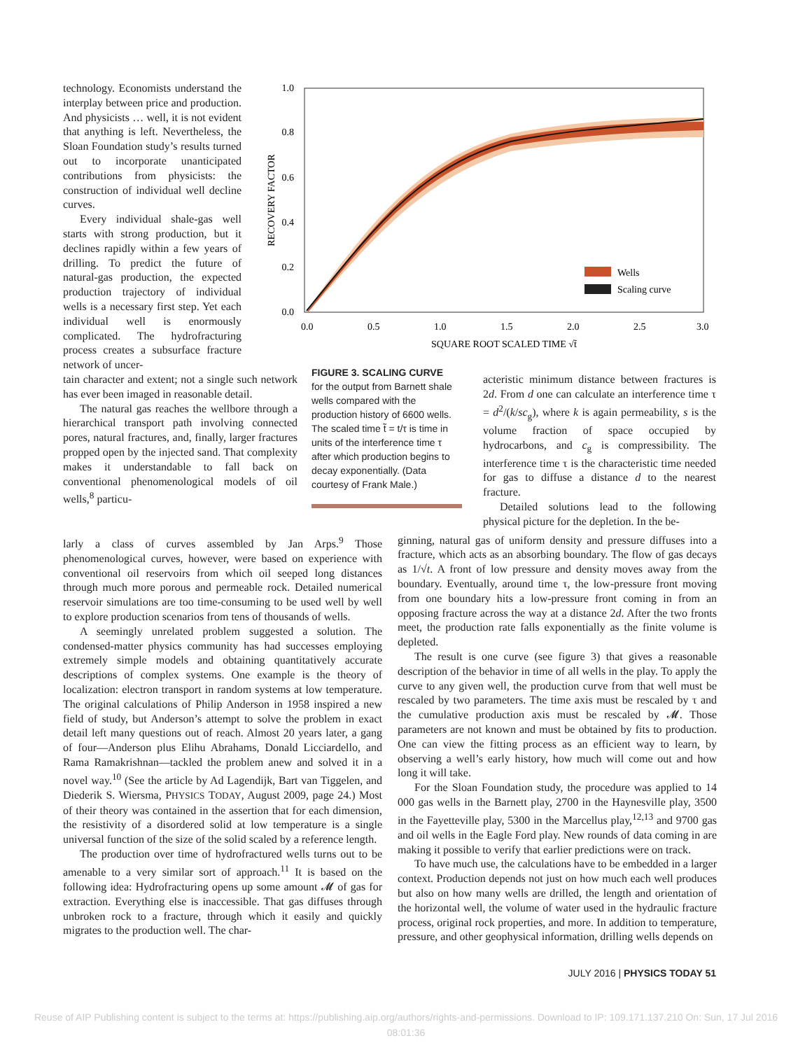technology. Economists understand the interplay between price and production. And physicists … well, it is not evident that anything is left. Nevertheless, the Sloan Foundation study’s results turned out to incorporate unanticipated contributions from physicists: the construction of individual well decline curves.
Every individual shale-gas well starts with strong production, but it declines rapidly within a few years of drilling. To predict the future of natural-gas production, the expected production trajectory of individual wells is a necessary first step. Yet each individual well is enormously complicated. The hydrofracturing process creates a subsurface fracture network of uncer-
1.0
0.8
0.6
0.4
0.2
0.0
0.0
0.5
1.0
1.5
2.0
2.5
3.0
SQUARE ROOT SCALED TIME √t̃
RECOVERY FACTOR
Wells
Scaling curve
tain character and extent; not a single such network has ever been imaged in reasonable detail.
The natural gas reaches the wellbore through a hierarchical transport path involving connected pores, natural fractures, and, finally, larger fractures propped open by the injected sand. That complexity makes it understandable to fall back on conventional phenomenological models of oil wells,<sup>8</sup> particu-
FIGURE 3. SCALING CURVE
for the output from Barnett shale wells compared with the production history of 6600 wells. The scaled time t̃ = t/τ is time in units of the interference time τ after which production begins to decay exponentially. (Data courtesy of Frank Male.)
acteristic minimum distance between fractures is 2d. From d one can calculate an interference time τ = d<sup>2</sup>/(k/sc<sub>g</sub>), where k is again permeability, s is the volume fraction of space occupied by hydrocarbons, and c<sub>g</sub> is compressibility. The interference time τ is the characteristic time needed for gas to diffuse a distance d to the nearest fracture.
Detailed solutions lead to the following physical picture for the depletion. In the be-
larly a class of curves assembled by Jan Arps.<sup>9</sup> Those phenomenological curves, however, were based on experience with conventional oil reservoirs from which oil seeped long distances through much more porous and permeable rock. Detailed numerical reservoir simulations are too time-consuming to be used well by well to explore production scenarios from tens of thousands of wells.
A seemingly unrelated problem suggested a solution. The condensed-matter physics community has had successes employing extremely simple models and obtaining quantitatively accurate descriptions of complex systems. One example is the theory of localization: electron transport in random systems at low temperature. The original calculations of Philip Anderson in 1958 inspired a new field of study, but Anderson’s attempt to solve the problem in exact detail left many questions out of reach. Almost 20 years later, a gang of four—Anderson plus Elihu Abrahams, Donald Licciardello, and Rama Ramakrishnan—tackled the problem anew and solved it in a novel way.<sup>10</sup> (See the article by Ad Lagendijk, Bart van Tiggelen, and Diederik S. Wiersma, PHYSICS TODAY, August 2009, page 24.) Most of their theory was contained in the assertion that for each dimension, the resistivity of a disordered solid at low temperature is a single universal function of the size of the solid scaled by a reference length.
The production over time of hydrofractured wells turns out to be amenable to a very similar sort of approach.<sup>11</sup> It is based on the following idea: Hydrofracturing opens up some amount 𝓜 of gas for extraction. Everything else is inaccessible. That gas diffuses through unbroken rock to a fracture, through which it easily and quickly migrates to the production well. The char-
ginning, natural gas of uniform density and pressure diffuses into a fracture, which acts as an absorbing boundary. The flow of gas decays as 1/√t. A front of low pressure and density moves away from the boundary. Eventually, around time τ, the low-pressure front moving from one boundary hits a low-pressure front coming in from an opposing fracture across the way at a distance 2d. After the two fronts meet, the production rate falls exponentially as the finite volume is depleted.
The result is one curve (see figure 3) that gives a reasonable description of the behavior in time of all wells in the play. To apply the curve to any given well, the production curve from that well must be rescaled by two parameters. The time axis must be rescaled by τ and the cumulative production axis must be rescaled by 𝓜. Those parameters are not known and must be obtained by fits to production. One can view the fitting process as an efficient way to learn, by observing a well’s early history, how much will come out and how long it will take.
For the Sloan Foundation study, the procedure was applied to 14 000 gas wells in the Barnett play, 2700 in the Haynesville play, 3500 in the Fayetteville play, 5300 in the Marcellus play,<sup>12,13</sup> and 9700 gas and oil wells in the Eagle Ford play. New rounds of data coming in are making it possible to verify that earlier predictions were on track.
To have much use, the calculations have to be embedded in a larger context. Production depends not just on how much each well produces but also on how many wells are drilled, the length and orientation of the horizontal well, the volume of water used in the hydraulic fracture process, original rock properties, and more. In addition to temperature, pressure, and other geophysical information, drilling wells depends on
JULY 2016 | PHYSICS TODAY 51
Reuse of AIP Publishing content is subject to the terms at: https://publishing.aip.org/authors/rights-and-permissions. Download to IP: 109.171.137.210 On: Sun, 17 Jul 2016
08:01:36